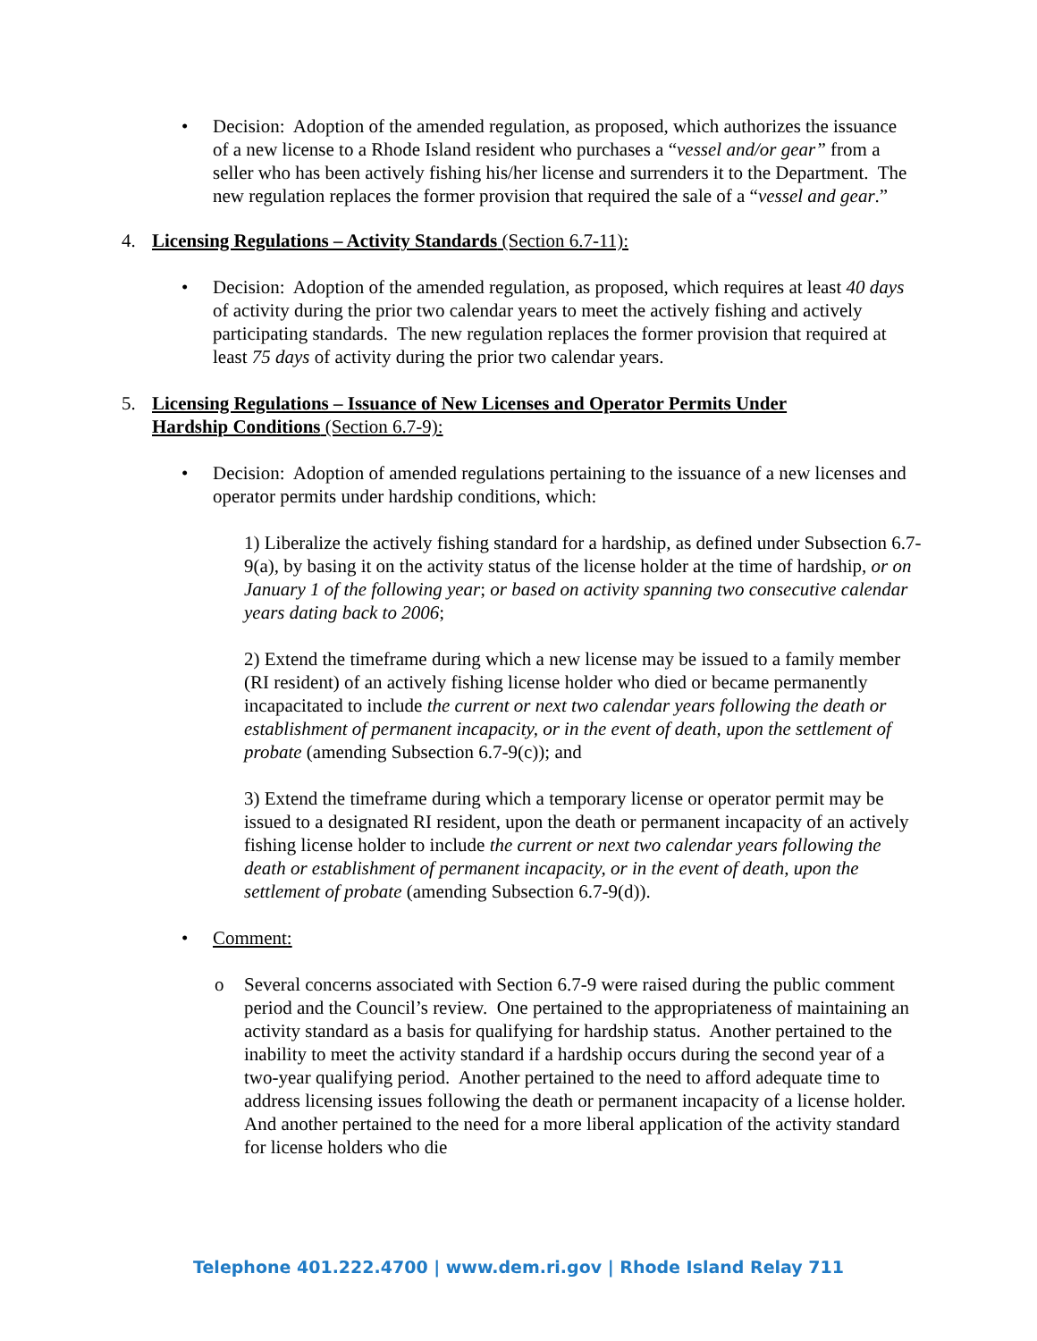• Decision: Adoption of the amended regulation, as proposed, which authorizes the issuance of a new license to a Rhode Island resident who purchases a “vessel and/or gear” from a seller who has been actively fishing his/her license and surrenders it to the Department. The new regulation replaces the former provision that required the sale of a “vessel and gear.”
4. Licensing Regulations – Activity Standards (Section 6.7-11):
• Decision: Adoption of the amended regulation, as proposed, which requires at least 40 days of activity during the prior two calendar years to meet the actively fishing and actively participating standards. The new regulation replaces the former provision that required at least 75 days of activity during the prior two calendar years.
5. Licensing Regulations – Issuance of New Licenses and Operator Permits Under Hardship Conditions (Section 6.7-9):
• Decision: Adoption of amended regulations pertaining to the issuance of a new licenses and operator permits under hardship conditions, which:
1) Liberalize the actively fishing standard for a hardship, as defined under Subsection 6.7-9(a), by basing it on the activity status of the license holder at the time of hardship, or on January 1 of the following year; or based on activity spanning two consecutive calendar years dating back to 2006;
2) Extend the timeframe during which a new license may be issued to a family member (RI resident) of an actively fishing license holder who died or became permanently incapacitated to include the current or next two calendar years following the death or establishment of permanent incapacity, or in the event of death, upon the settlement of probate (amending Subsection 6.7-9(c)); and
3) Extend the timeframe during which a temporary license or operator permit may be issued to a designated RI resident, upon the death or permanent incapacity of an actively fishing license holder to include the current or next two calendar years following the death or establishment of permanent incapacity, or in the event of death, upon the settlement of probate (amending Subsection 6.7-9(d)).
• Comment:
o Several concerns associated with Section 6.7-9 were raised during the public comment period and the Council’s review. One pertained to the appropriateness of maintaining an activity standard as a basis for qualifying for hardship status. Another pertained to the inability to meet the activity standard if a hardship occurs during the second year of a two-year qualifying period. Another pertained to the need to afford adequate time to address licensing issues following the death or permanent incapacity of a license holder. And another pertained to the need for a more liberal application of the activity standard for license holders who die
Telephone 401.222.4700 | www.dem.ri.gov | Rhode Island Relay 711